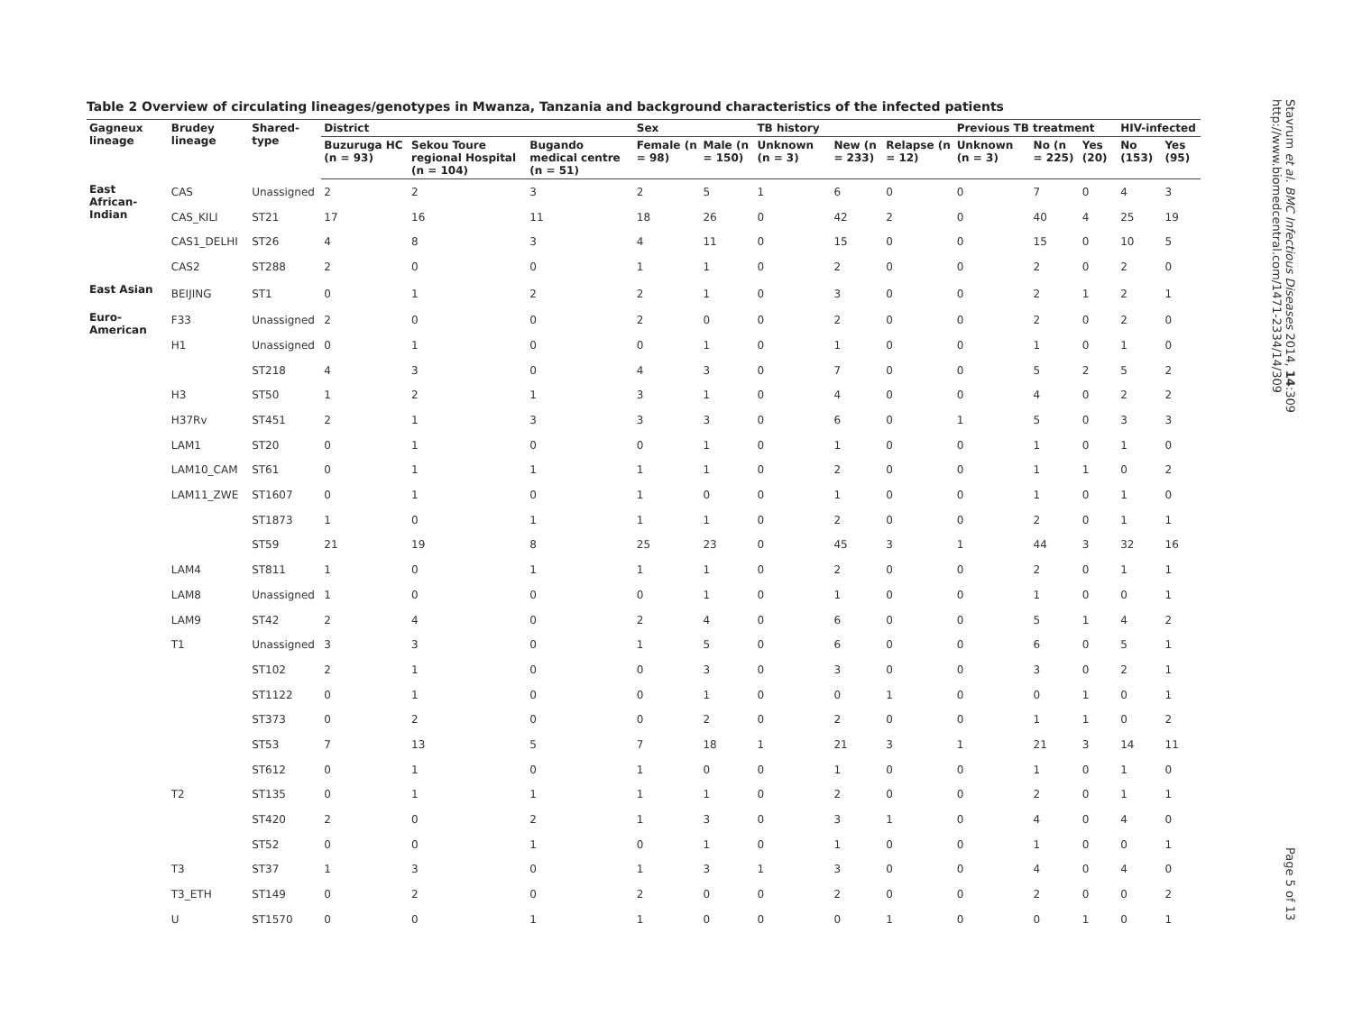Table 2 Overview of circulating lineages/genotypes in Mwanza, Tanzania and background characteristics of the infected patients
| Gagneux lineage | Brudey lineage | Shared-type | District | | | Sex | | TB history | | | Previous TB treatment | | | HIV-infected | |
| --- | --- | --- | --- | --- | --- | --- | --- | --- | --- | --- | --- | --- | --- | --- | --- |
| | | | Buzuruga HC (n = 93) | Sekou Toure regional Hospital (n = 104) | Bugando medical centre (n = 51) | Female (n = 98) | Male (n = 150) | Unknown (n = 3) | New (n = 233) | Relapse (n = 12) | Unknown (n = 3) | No (n = 225) | Yes (20) | No (153) | Yes (95) |
| East African-Indian | CAS | Unassigned | 2 | 2 | 3 | 2 | 5 | 1 | 6 | 0 | 0 | 7 | 0 | 4 | 3 |
| | CAS_KILI | ST21 | 17 | 16 | 11 | 18 | 26 | 0 | 42 | 2 | 0 | 40 | 4 | 25 | 19 |
| | CAS1_DELHI | ST26 | 4 | 8 | 3 | 4 | 11 | 0 | 15 | 0 | 0 | 15 | 0 | 10 | 5 |
| | CAS2 | ST288 | 2 | 0 | 0 | 1 | 1 | 0 | 2 | 0 | 0 | 2 | 0 | 2 | 0 |
| East Asian | BEIJING | ST1 | 0 | 1 | 2 | 2 | 1 | 0 | 3 | 0 | 0 | 2 | 1 | 2 | 1 |
| Euro-American | F33 | Unassigned | 2 | 0 | 0 | 2 | 0 | 0 | 2 | 0 | 0 | 2 | 0 | 2 | 0 |
| | H1 | Unassigned | 0 | 1 | 0 | 0 | 1 | 0 | 1 | 0 | 0 | 1 | 0 | 1 | 0 |
| | | ST218 | 4 | 3 | 0 | 4 | 3 | 0 | 7 | 0 | 0 | 5 | 2 | 5 | 2 |
| | H3 | ST50 | 1 | 2 | 1 | 3 | 1 | 0 | 4 | 0 | 0 | 4 | 0 | 2 | 2 |
| | H37Rv | ST451 | 2 | 1 | 3 | 3 | 3 | 0 | 6 | 0 | 1 | 5 | 0 | 3 | 3 |
| | LAM1 | ST20 | 0 | 1 | 0 | 0 | 1 | 0 | 1 | 0 | 0 | 1 | 0 | 1 | 0 |
| | LAM10_CAM | ST61 | 0 | 1 | 1 | 1 | 1 | 0 | 2 | 0 | 0 | 1 | 1 | 0 | 2 |
| | LAM11_ZWE | ST1607 | 0 | 1 | 0 | 1 | 0 | 0 | 1 | 0 | 0 | 1 | 0 | 1 | 0 |
| | | ST1873 | 1 | 0 | 1 | 1 | 1 | 0 | 2 | 0 | 0 | 2 | 0 | 1 | 1 |
| | | ST59 | 21 | 19 | 8 | 25 | 23 | 0 | 45 | 3 | 1 | 44 | 3 | 32 | 16 |
| | LAM4 | ST811 | 1 | 0 | 1 | 1 | 1 | 0 | 2 | 0 | 0 | 2 | 0 | 1 | 1 |
| | LAM8 | Unassigned | 1 | 0 | 0 | 0 | 1 | 0 | 1 | 0 | 0 | 1 | 0 | 0 | 1 |
| | LAM9 | ST42 | 2 | 4 | 0 | 2 | 4 | 0 | 6 | 0 | 0 | 5 | 1 | 4 | 2 |
| | T1 | Unassigned | 3 | 3 | 0 | 1 | 5 | 0 | 6 | 0 | 0 | 6 | 0 | 5 | 1 |
| | | ST102 | 2 | 1 | 0 | 0 | 3 | 0 | 3 | 0 | 0 | 3 | 0 | 2 | 1 |
| | | ST1122 | 0 | 1 | 0 | 0 | 1 | 0 | 0 | 1 | 0 | 0 | 1 | 0 | 1 |
| | | ST373 | 0 | 2 | 0 | 0 | 2 | 0 | 2 | 0 | 0 | 1 | 1 | 0 | 2 |
| | | ST53 | 7 | 13 | 5 | 7 | 18 | 1 | 21 | 3 | 1 | 21 | 3 | 14 | 11 |
| | | ST612 | 0 | 1 | 0 | 1 | 0 | 0 | 1 | 0 | 0 | 1 | 0 | 1 | 0 |
| | T2 | ST135 | 0 | 1 | 1 | 1 | 1 | 0 | 2 | 0 | 0 | 2 | 0 | 1 | 1 |
| | | ST420 | 2 | 0 | 2 | 1 | 3 | 0 | 3 | 1 | 0 | 4 | 0 | 4 | 0 |
| | | ST52 | 0 | 0 | 1 | 0 | 1 | 0 | 1 | 0 | 0 | 1 | 0 | 0 | 1 |
| | T3 | ST37 | 1 | 3 | 0 | 1 | 3 | 1 | 3 | 0 | 0 | 4 | 0 | 4 | 0 |
| | T3_ETH | ST149 | 0 | 2 | 0 | 2 | 0 | 0 | 2 | 0 | 0 | 2 | 0 | 0 | 2 |
| | U | ST1570 | 0 | 0 | 1 | 1 | 0 | 0 | 0 | 1 | 0 | 0 | 1 | 0 | 1 |
Stavrum et al. BMC Infectious Diseases 2014, 14:309
http://www.biomedcentral.com/1471-2334/14/309
Page 5 of 13